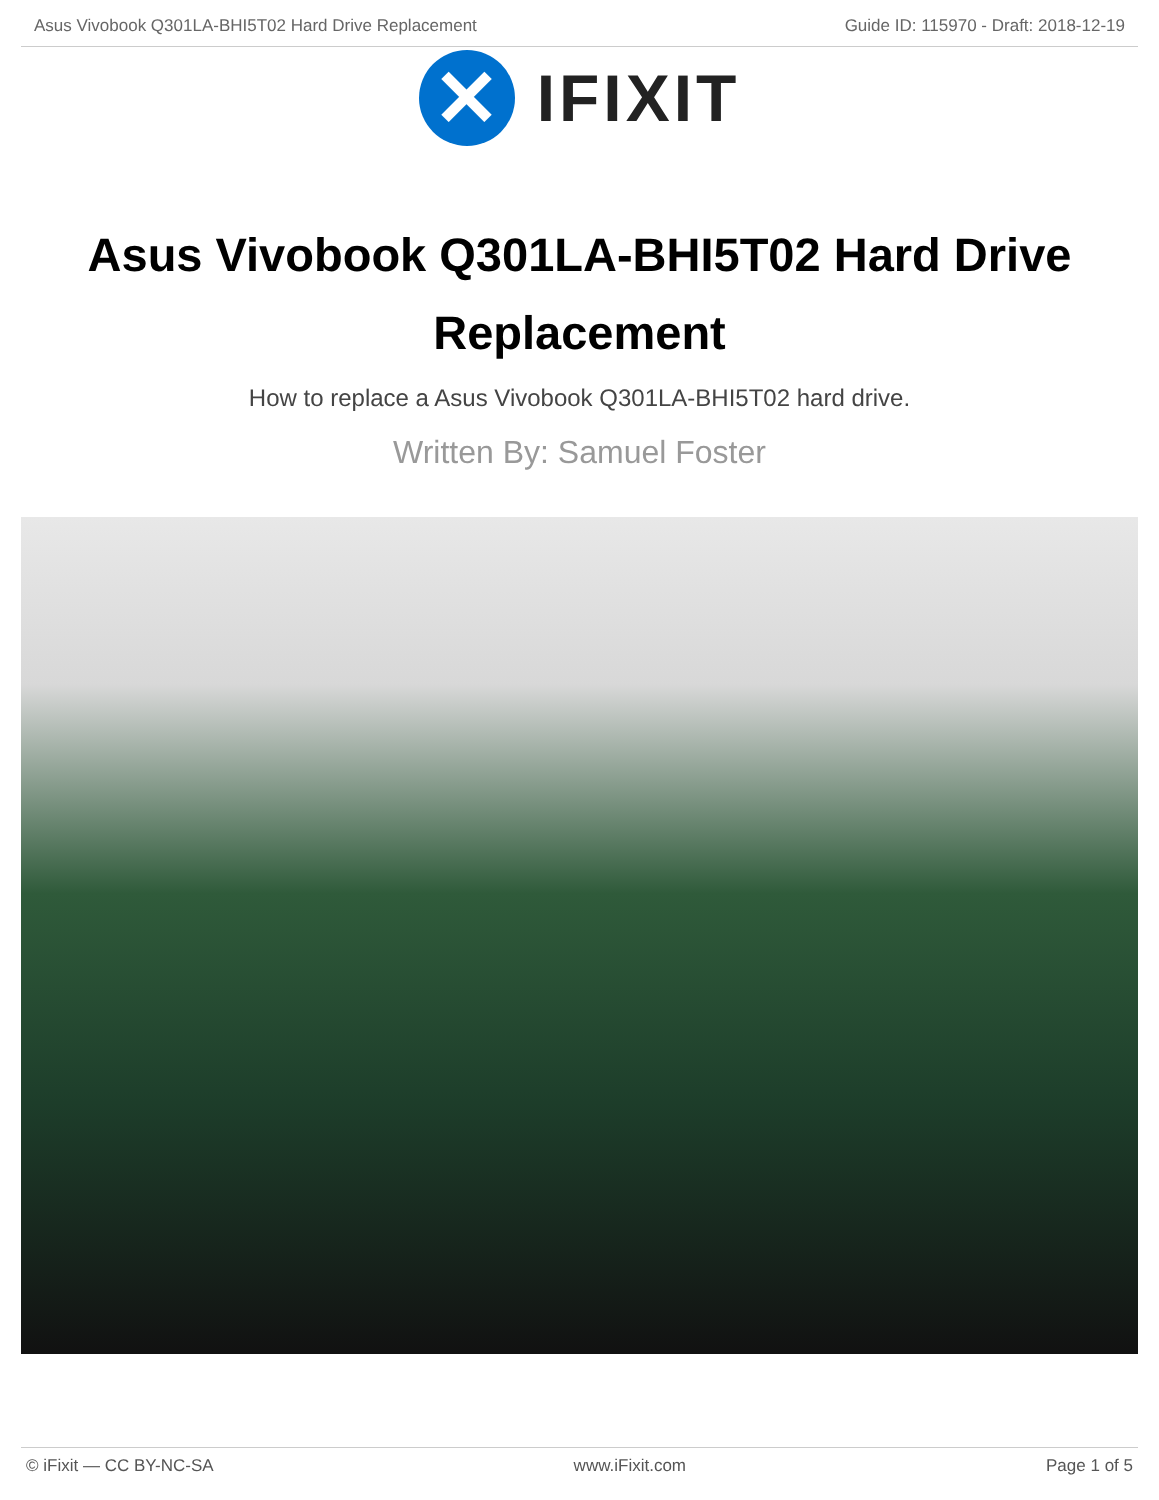Asus Vivobook Q301LA-BHI5T02 Hard Drive Replacement Guide ID: 115970 - Draft: 2018-12-19
✕
IFIXIT
Asus Vivobook Q301LA-BHI5T02 Hard Drive Replacement
How to replace a Asus Vivobook Q301LA-BHI5T02 hard drive.
Written By: Samuel Foster
© iFixit — CC BY-NC-SA www.iFixit.com Page 1 of 5